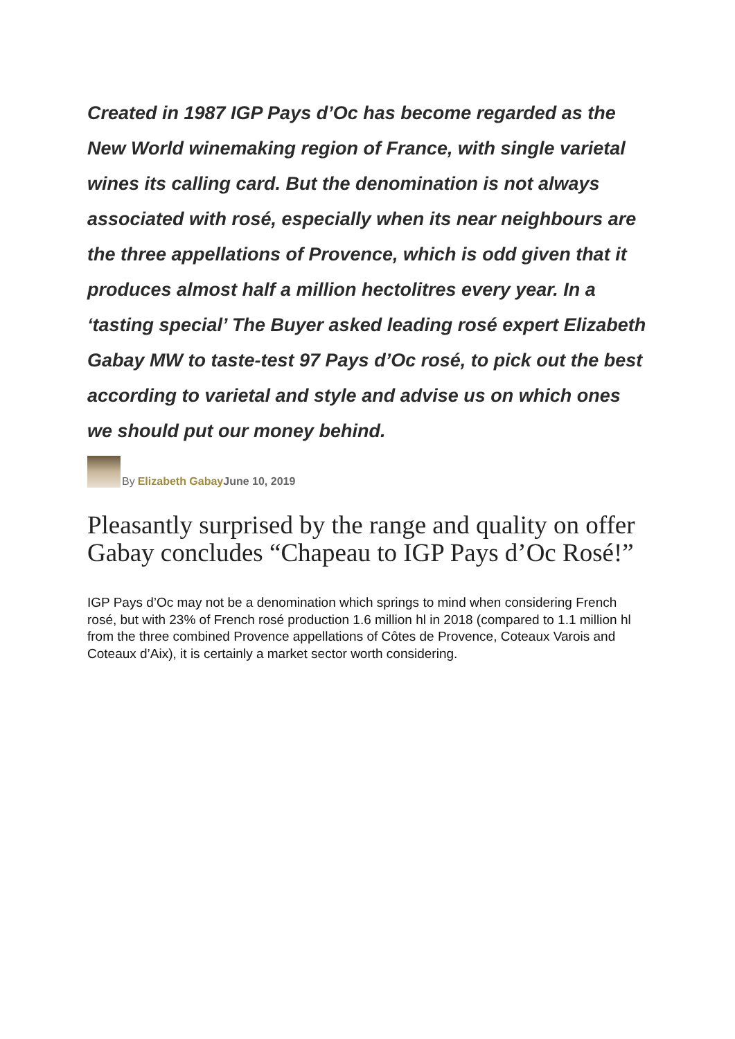Created in 1987 IGP Pays d’Oc has become regarded as the New World winemaking region of France, with single varietal wines its calling card. But the denomination is not always associated with rosé, especially when its near neighbours are the three appellations of Provence, which is odd given that it produces almost half a million hectolitres every year. In a ‘tasting special’ The Buyer asked leading rosé expert Elizabeth Gabay MW to taste-test 97 Pays d’Oc rosé, to pick out the best according to varietal and style and advise us on which ones we should put our money behind.
By Elizabeth Gabay June 10, 2019
Pleasantly surprised by the range and quality on offer Gabay concludes “Chapeau to IGP Pays d’Oc Rosé!”
IGP Pays d’Oc may not be a denomination which springs to mind when considering French rosé, but with 23% of French rosé production 1.6 million hl in 2018 (compared to 1.1 million hl from the three combined Provence appellations of Côtes de Provence, Coteaux Varois and Coteaux d’Aix), it is certainly a market sector worth considering.